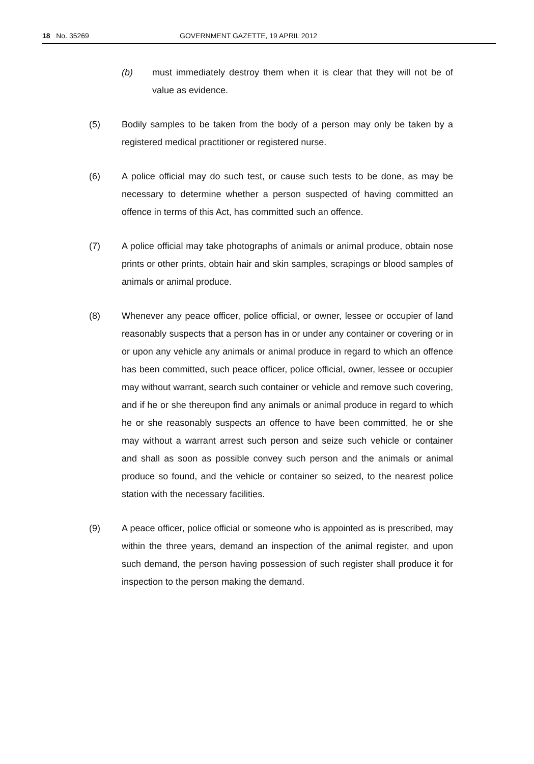18 No. 35269 GOVERNMENT GAZETTE, 19 APRIL 2012
(b) must immediately destroy them when it is clear that they will not be of value as evidence.
(5) Bodily samples to be taken from the body of a person may only be taken by a registered medical practitioner or registered nurse.
(6) A police official may do such test, or cause such tests to be done, as may be necessary to determine whether a person suspected of having committed an offence in terms of this Act, has committed such an offence.
(7) A police official may take photographs of animals or animal produce, obtain nose prints or other prints, obtain hair and skin samples, scrapings or blood samples of animals or animal produce.
(8) Whenever any peace officer, police official, or owner, lessee or occupier of land reasonably suspects that a person has in or under any container or covering or in or upon any vehicle any animals or animal produce in regard to which an offence has been committed, such peace officer, police official, owner, lessee or occupier may without warrant, search such container or vehicle and remove such covering, and if he or she thereupon find any animals or animal produce in regard to which he or she reasonably suspects an offence to have been committed, he or she may without a warrant arrest such person and seize such vehicle or container and shall as soon as possible convey such person and the animals or animal produce so found, and the vehicle or container so seized, to the nearest police station with the necessary facilities.
(9) A peace officer, police official or someone who is appointed as is prescribed, may within the three years, demand an inspection of the animal register, and upon such demand, the person having possession of such register shall produce it for inspection to the person making the demand.